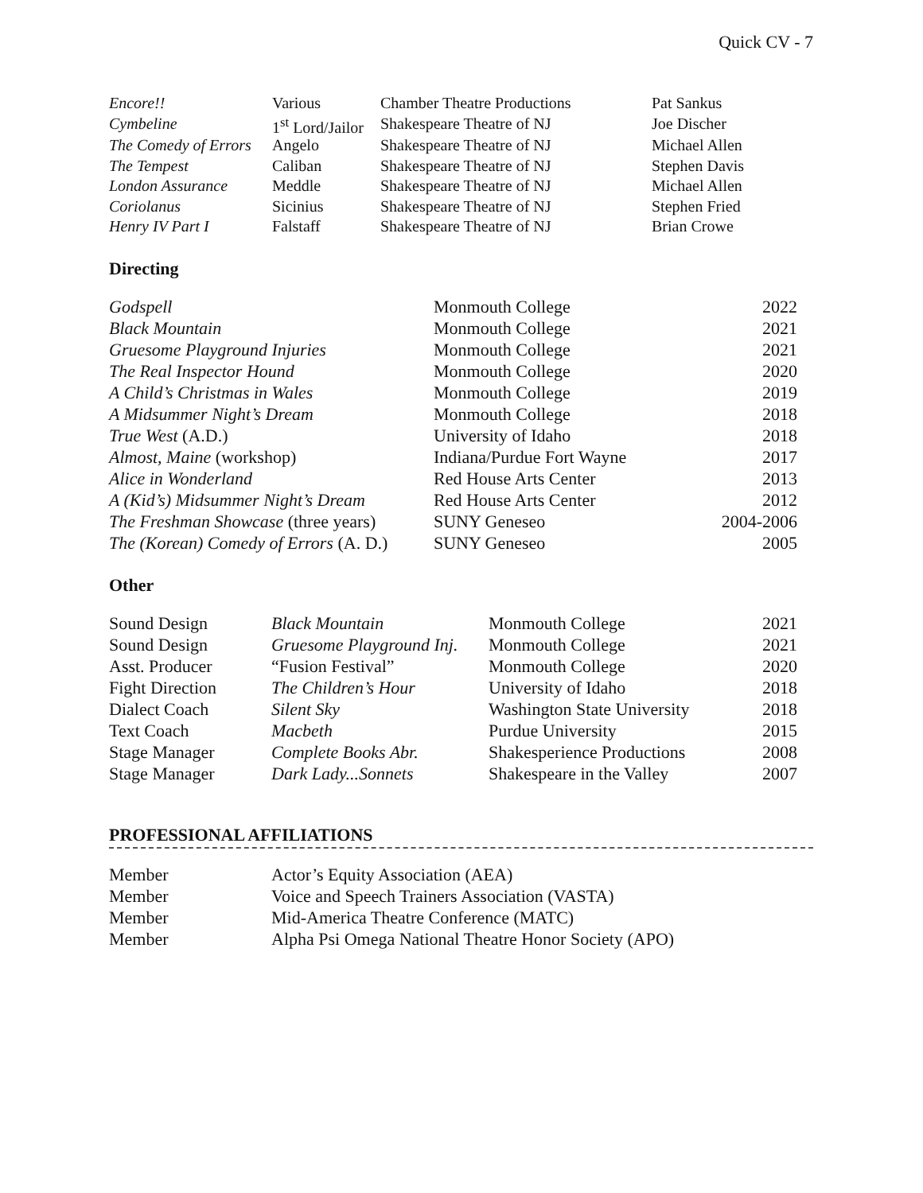Quick CV - 7
| Encore!! | Various | Chamber Theatre Productions | Pat Sankus |
| Cymbeline | 1<sup>st</sup> Lord/Jailor | Shakespeare Theatre of NJ | Joe Discher |
| The Comedy of Errors | Angelo | Shakespeare Theatre of NJ | Michael Allen |
| The Tempest | Caliban | Shakespeare Theatre of NJ | Stephen Davis |
| London Assurance | Meddle | Shakespeare Theatre of NJ | Michael Allen |
| Coriolanus | Sicinius | Shakespeare Theatre of NJ | Stephen Fried |
| Henry IV Part I | Falstaff | Shakespeare Theatre of NJ | Brian Crowe |
Directing
| Godspell | Monmouth College | 2022 |
| Black Mountain | Monmouth College | 2021 |
| Gruesome Playground Injuries | Monmouth College | 2021 |
| The Real Inspector Hound | Monmouth College | 2020 |
| A Child’s Christmas in Wales | Monmouth College | 2019 |
| A Midsummer Night’s Dream | Monmouth College | 2018 |
| True West (A.D.) | University of Idaho | 2018 |
| Almost, Maine (workshop) | Indiana/Purdue Fort Wayne | 2017 |
| Alice in Wonderland | Red House Arts Center | 2013 |
| A (Kid’s) Midsummer Night’s Dream | Red House Arts Center | 2012 |
| The Freshman Showcase (three years) | SUNY Geneseo | 2004-2006 |
| The (Korean) Comedy of Errors (A. D.) | SUNY Geneseo | 2005 |
Other
| Sound Design | Black Mountain | Monmouth College | 2021 |
| Sound Design | Gruesome Playground Inj. | Monmouth College | 2021 |
| Asst. Producer | “Fusion Festival” | Monmouth College | 2020 |
| Fight Direction | The Children’s Hour | University of Idaho | 2018 |
| Dialect Coach | Silent Sky | Washington State University | 2018 |
| Text Coach | Macbeth | Purdue University | 2015 |
| Stage Manager | Complete Books Abr. | Shakesperience Productions | 2008 |
| Stage Manager | Dark Lady...Sonnets | Shakespeare in the Valley | 2007 |
PROFESSIONAL AFFILIATIONS
| Member | Actor’s Equity Association (AEA) |
| Member | Voice and Speech Trainers Association (VASTA) |
| Member | Mid-America Theatre Conference (MATC) |
| Member | Alpha Psi Omega National Theatre Honor Society (APO) |